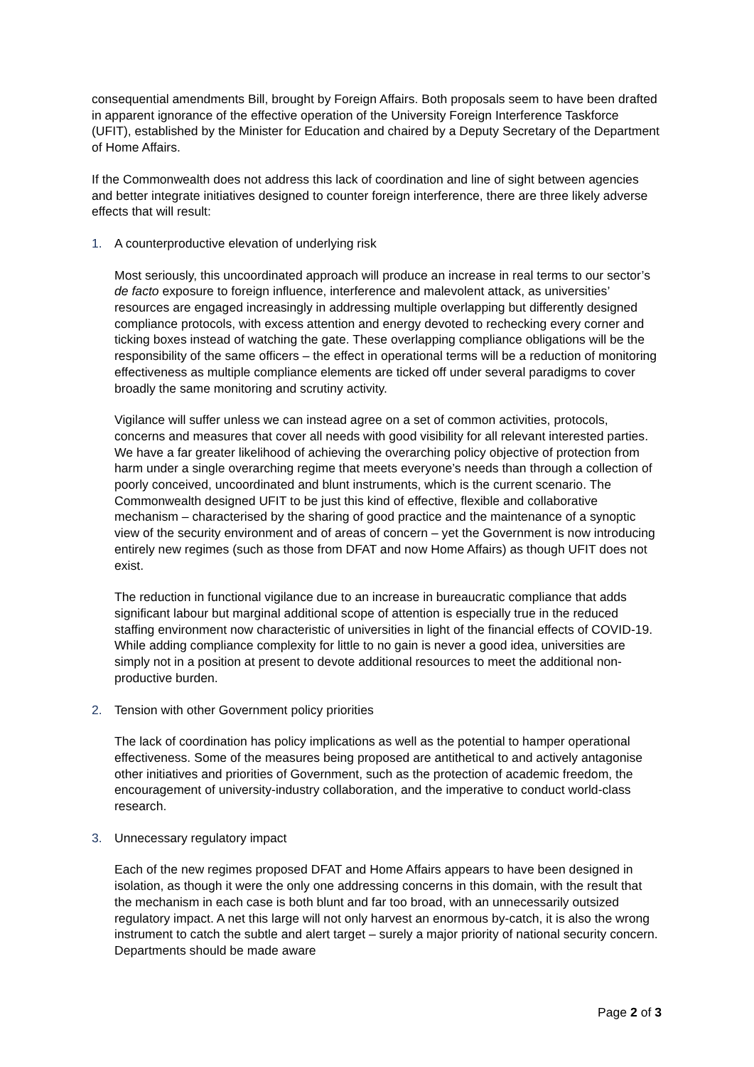consequential amendments Bill, brought by Foreign Affairs. Both proposals seem to have been drafted in apparent ignorance of the effective operation of the University Foreign Interference Taskforce (UFIT), established by the Minister for Education and chaired by a Deputy Secretary of the Department of Home Affairs.
If the Commonwealth does not address this lack of coordination and line of sight between agencies and better integrate initiatives designed to counter foreign interference, there are three likely adverse effects that will result:
1. A counterproductive elevation of underlying risk
Most seriously, this uncoordinated approach will produce an increase in real terms to our sector’s de facto exposure to foreign influence, interference and malevolent attack, as universities’ resources are engaged increasingly in addressing multiple overlapping but differently designed compliance protocols, with excess attention and energy devoted to rechecking every corner and ticking boxes instead of watching the gate. These overlapping compliance obligations will be the responsibility of the same officers – the effect in operational terms will be a reduction of monitoring effectiveness as multiple compliance elements are ticked off under several paradigms to cover broadly the same monitoring and scrutiny activity.
Vigilance will suffer unless we can instead agree on a set of common activities, protocols, concerns and measures that cover all needs with good visibility for all relevant interested parties. We have a far greater likelihood of achieving the overarching policy objective of protection from harm under a single overarching regime that meets everyone’s needs than through a collection of poorly conceived, uncoordinated and blunt instruments, which is the current scenario. The Commonwealth designed UFIT to be just this kind of effective, flexible and collaborative mechanism – characterised by the sharing of good practice and the maintenance of a synoptic view of the security environment and of areas of concern – yet the Government is now introducing entirely new regimes (such as those from DFAT and now Home Affairs) as though UFIT does not exist.
The reduction in functional vigilance due to an increase in bureaucratic compliance that adds significant labour but marginal additional scope of attention is especially true in the reduced staffing environment now characteristic of universities in light of the financial effects of COVID-19. While adding compliance complexity for little to no gain is never a good idea, universities are simply not in a position at present to devote additional resources to meet the additional non-productive burden.
2. Tension with other Government policy priorities
The lack of coordination has policy implications as well as the potential to hamper operational effectiveness. Some of the measures being proposed are antithetical to and actively antagonise other initiatives and priorities of Government, such as the protection of academic freedom, the encouragement of university-industry collaboration, and the imperative to conduct world-class research.
3. Unnecessary regulatory impact
Each of the new regimes proposed DFAT and Home Affairs appears to have been designed in isolation, as though it were the only one addressing concerns in this domain, with the result that the mechanism in each case is both blunt and far too broad, with an unnecessarily outsized regulatory impact. A net this large will not only harvest an enormous by-catch, it is also the wrong instrument to catch the subtle and alert target – surely a major priority of national security concern. Departments should be made aware
Page 2 of 3